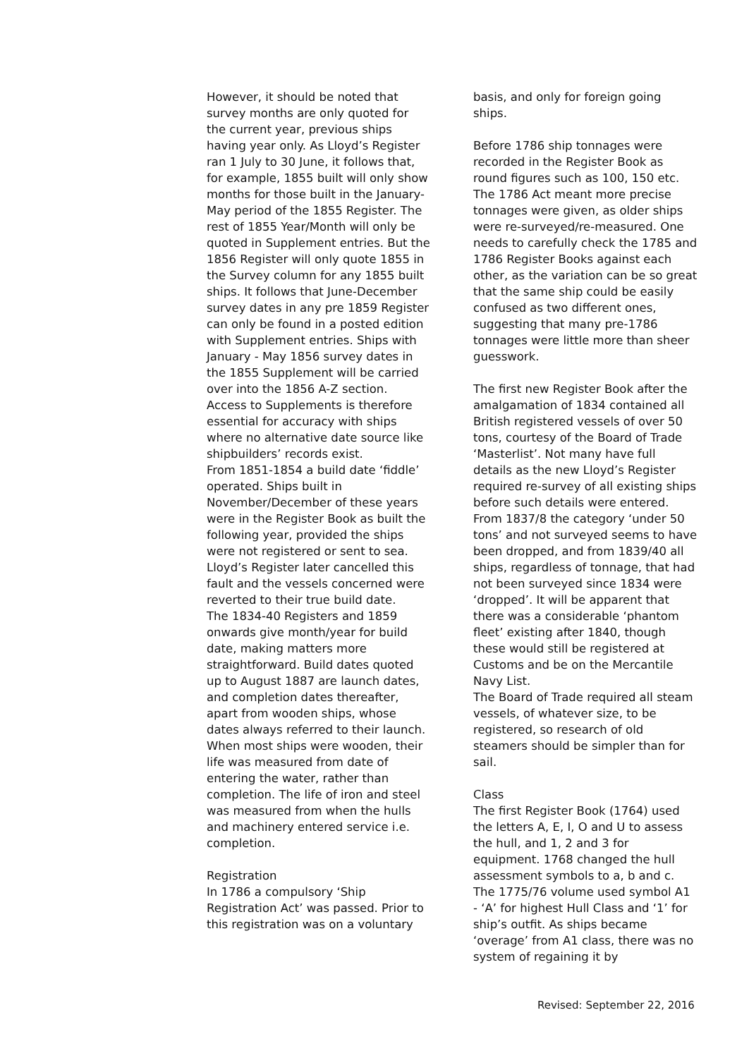However, it should be noted that survey months are only quoted for the current year, previous ships having year only. As Lloyd’s Register ran 1 July to 30 June, it follows that, for example, 1855 built will only show months for those built in the January-May period of the 1855 Register. The rest of 1855 Year/Month will only be quoted in Supplement entries. But the 1856 Register will only quote 1855 in the Survey column for any 1855 built ships. It follows that June-December survey dates in any pre 1859 Register can only be found in a posted edition with Supplement entries. Ships with January - May 1856 survey dates in the 1855 Supplement will be carried over into the 1856 A-Z section. Access to Supplements is therefore essential for accuracy with ships where no alternative date source like shipbuilders’ records exist.
From 1851-1854 a build date ‘fiddle’ operated. Ships built in November/December of these years were in the Register Book as built the following year, provided the ships were not registered or sent to sea. Lloyd’s Register later cancelled this fault and the vessels concerned were reverted to their true build date.
The 1834-40 Registers and 1859 onwards give month/year for build date, making matters more straightforward. Build dates quoted up to August 1887 are launch dates, and completion dates thereafter, apart from wooden ships, whose dates always referred to their launch. When most ships were wooden, their life was measured from date of entering the water, rather than completion. The life of iron and steel was measured from when the hulls and machinery entered service i.e. completion.
Registration
In 1786 a compulsory ‘Ship Registration Act’ was passed. Prior to this registration was on a voluntary
basis, and only for foreign going ships.
Before 1786 ship tonnages were recorded in the Register Book as round figures such as 100, 150 etc. The 1786 Act meant more precise tonnages were given, as older ships were re-surveyed/re-measured. One needs to carefully check the 1785 and 1786 Register Books against each other, as the variation can be so great that the same ship could be easily confused as two different ones, suggesting that many pre-1786 tonnages were little more than sheer guesswork.
The first new Register Book after the amalgamation of 1834 contained all British registered vessels of over 50 tons, courtesy of the Board of Trade ‘Masterlist’. Not many have full details as the new Lloyd’s Register required re-survey of all existing ships before such details were entered. From 1837/8 the category ‘under 50 tons’ and not surveyed seems to have been dropped, and from 1839/40 all ships, regardless of tonnage, that had not been surveyed since 1834 were ‘dropped’. It will be apparent that there was a considerable ‘phantom fleet’ existing after 1840, though these would still be registered at Customs and be on the Mercantile Navy List.
The Board of Trade required all steam vessels, of whatever size, to be registered, so research of old steamers should be simpler than for sail.
Class
The first Register Book (1764) used the letters A, E, I, O and U to assess the hull, and 1, 2 and 3 for equipment. 1768 changed the hull assessment symbols to a, b and c. The 1775/76 volume used symbol A1 - ‘A’ for highest Hull Class and ‘1’ for ship’s outfit. As ships became ‘overage’ from A1 class, there was no system of regaining it by
Revised: September 22, 2016